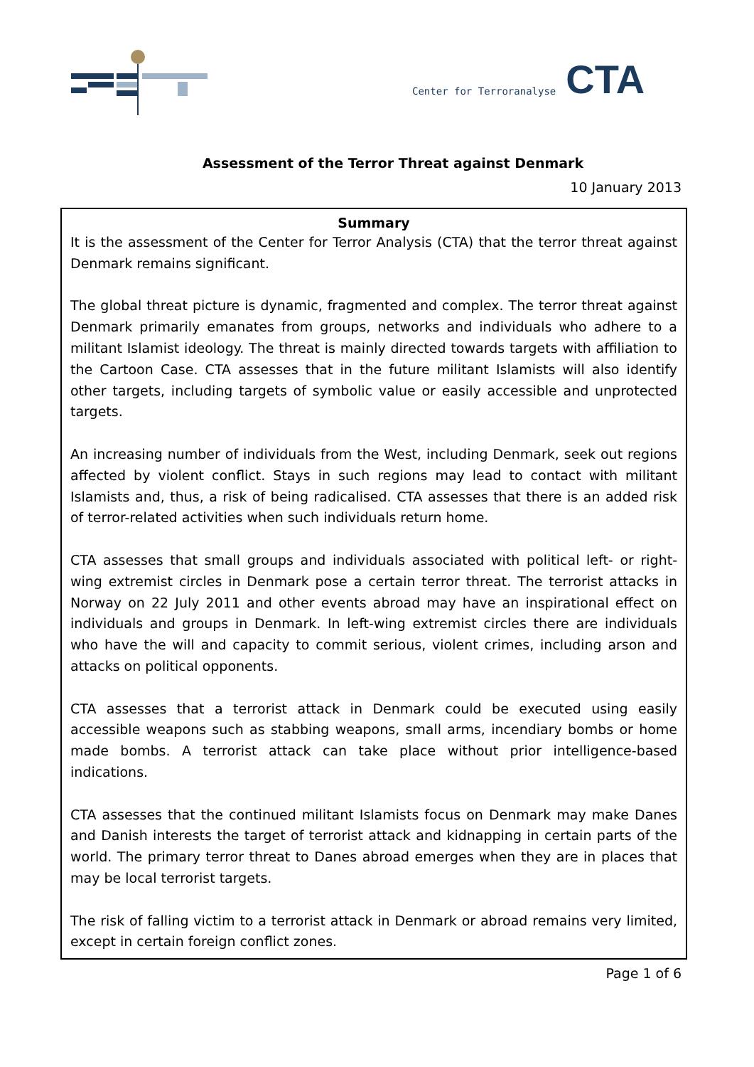Center for Terroranalyse CTA
Assessment of the Terror Threat against Denmark
10 January 2013
Summary
It is the assessment of the Center for Terror Analysis (CTA) that the terror threat against Denmark remains significant.
The global threat picture is dynamic, fragmented and complex. The terror threat against Denmark primarily emanates from groups, networks and individuals who adhere to a militant Islamist ideology. The threat is mainly directed towards targets with affiliation to the Cartoon Case. CTA assesses that in the future militant Islamists will also identify other targets, including targets of symbolic value or easily accessible and unprotected targets.
An increasing number of individuals from the West, including Denmark, seek out regions affected by violent conflict. Stays in such regions may lead to contact with militant Islamists and, thus, a risk of being radicalised. CTA assesses that there is an added risk of terror-related activities when such individuals return home.
CTA assesses that small groups and individuals associated with political left- or right-wing extremist circles in Denmark pose a certain terror threat. The terrorist attacks in Norway on 22 July 2011 and other events abroad may have an inspirational effect on individuals and groups in Denmark. In left-wing extremist circles there are individuals who have the will and capacity to commit serious, violent crimes, including arson and attacks on political opponents.
CTA assesses that a terrorist attack in Denmark could be executed using easily accessible weapons such as stabbing weapons, small arms, incendiary bombs or home made bombs. A terrorist attack can take place without prior intelligence-based indications.
CTA assesses that the continued militant Islamists focus on Denmark may make Danes and Danish interests the target of terrorist attack and kidnapping in certain parts of the world. The primary terror threat to Danes abroad emerges when they are in places that may be local terrorist targets.
The risk of falling victim to a terrorist attack in Denmark or abroad remains very limited, except in certain foreign conflict zones.
Page 1 of 6